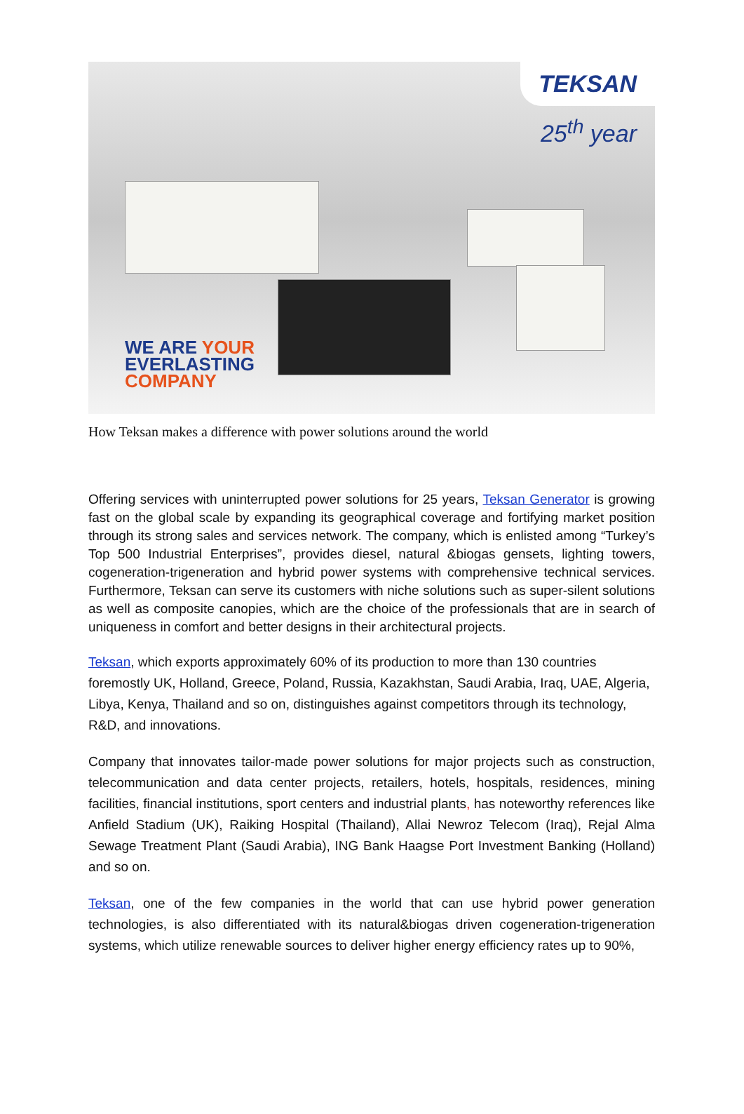TEKSAN
25<sup>th</sup> year
WE ARE YOUR
EVERLASTING
COMPANY
How Teksan makes a difference with power solutions around the world
Offering services with uninterrupted power solutions for 25 years, Teksan Generator is growing fast on the global scale by expanding its geographical coverage and fortifying market position through its strong sales and services network. The company, which is enlisted among “Turkey’s Top 500 Industrial Enterprises”, provides diesel, natural &biogas gensets, lighting towers, cogeneration-trigeneration and hybrid power systems with comprehensive technical services. Furthermore, Teksan can serve its customers with niche solutions such as super-silent solutions as well as composite canopies, which are the choice of the professionals that are in search of uniqueness in comfort and better designs in their architectural projects.
Teksan, which exports approximately 60% of its production to more than 130 countries foremostly UK, Holland, Greece, Poland, Russia, Kazakhstan, Saudi Arabia, Iraq, UAE, Algeria, Libya, Kenya, Thailand and so on, distinguishes against competitors through its technology, R&D, and innovations.
Company that innovates tailor-made power solutions for major projects such as construction, telecommunication and data center projects, retailers, hotels, hospitals, residences, mining facilities, financial institutions, sport centers and industrial plants, has noteworthy references like Anfield Stadium (UK), Raiking Hospital (Thailand), Allai Newroz Telecom (Iraq), Rejal Alma Sewage Treatment Plant (Saudi Arabia), ING Bank Haagse Port Investment Banking (Holland) and so on.
Teksan, one of the few companies in the world that can use hybrid power generation technologies, is also differentiated with its natural&biogas driven cogeneration-trigeneration systems, which utilize renewable sources to deliver higher energy efficiency rates up to 90%,